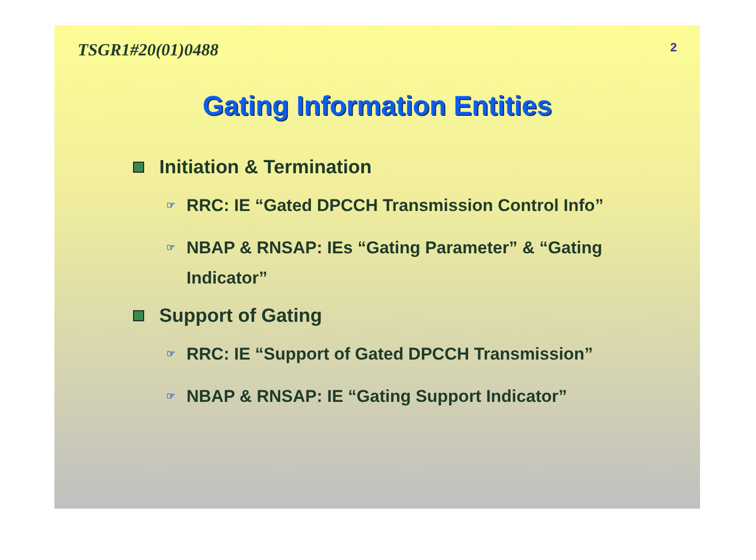TSGR1#20(01)0488
2
Gating Information Entities
Initiation & Termination
☞ RRC: IE “Gated DPCCH Transmission Control Info”
☞ NBAP & RNSAP: IEs “Gating Parameter” & “Gating Indicator”
Support of Gating
☞ RRC: IE “Support of Gated DPCCH Transmission”
☞ NBAP & RNSAP: IE “Gating Support Indicator”